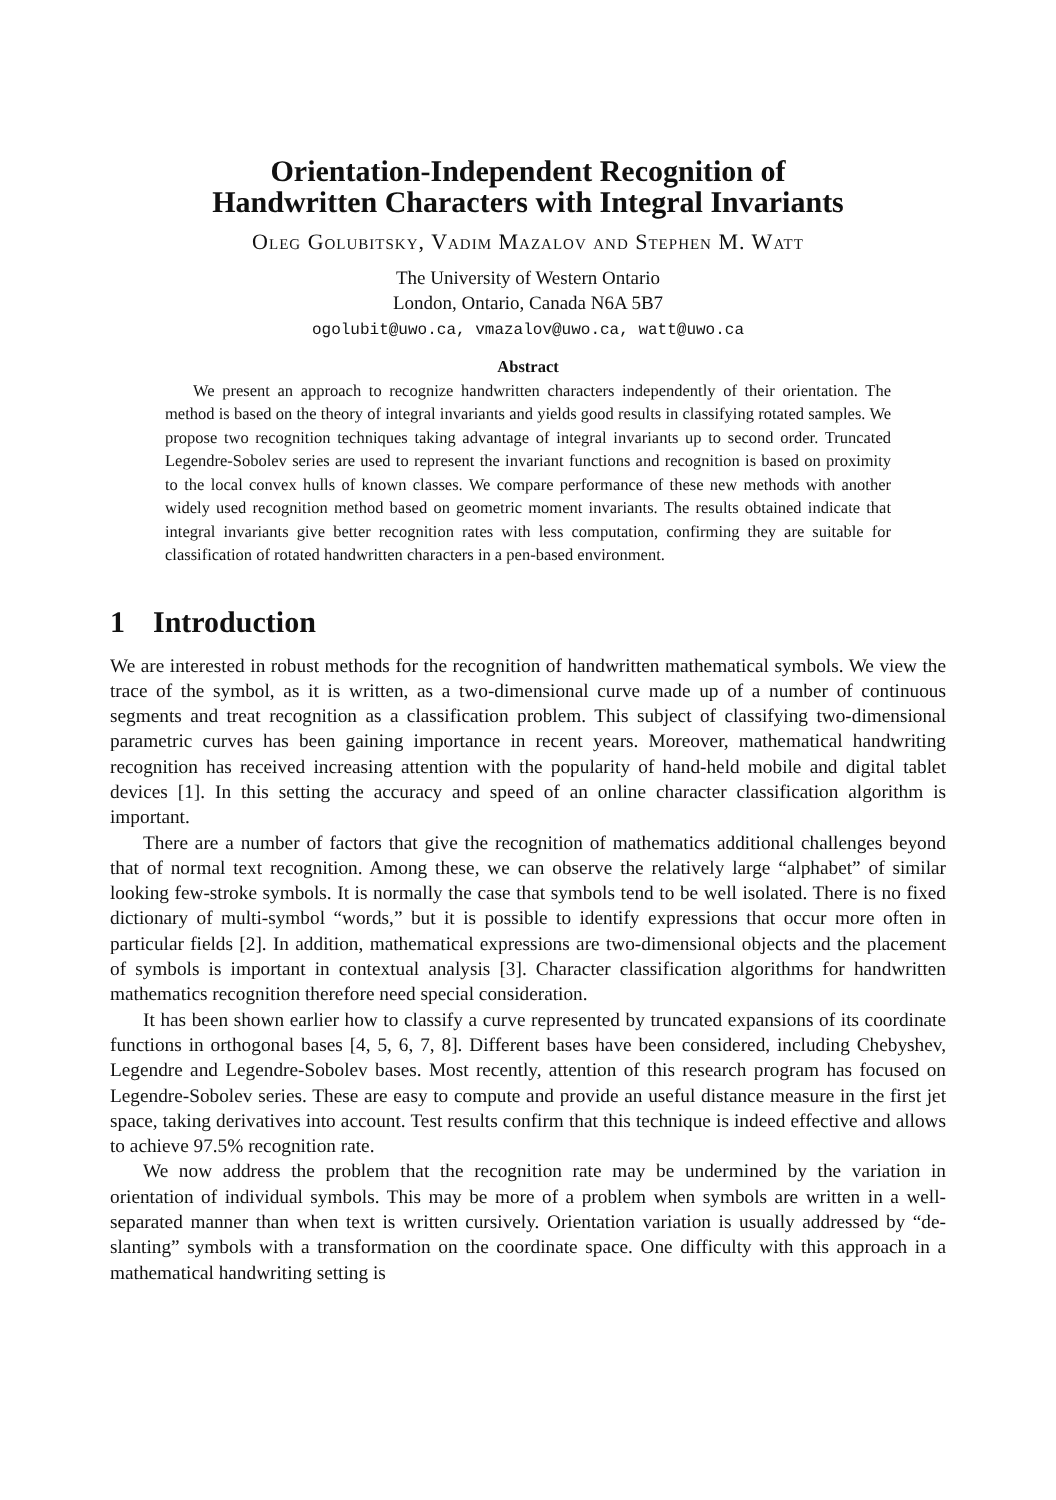Orientation-Independent Recognition of
Handwritten Characters with Integral Invariants
Oleg Golubitsky, Vadim Mazalov and Stephen M. Watt
The University of Western Ontario
London, Ontario, Canada N6A 5B7
ogolubit@uwo.ca, vmazalov@uwo.ca, watt@uwo.ca
Abstract
We present an approach to recognize handwritten characters independently of their orientation. The method is based on the theory of integral invariants and yields good results in classifying rotated samples. We propose two recognition techniques taking advantage of integral invariants up to second order. Truncated Legendre-Sobolev series are used to represent the invariant functions and recognition is based on proximity to the local convex hulls of known classes. We compare performance of these new methods with another widely used recognition method based on geometric moment invariants. The results obtained indicate that integral invariants give better recognition rates with less computation, confirming they are suitable for classification of rotated handwritten characters in a pen-based environment.
1 Introduction
We are interested in robust methods for the recognition of handwritten mathematical symbols. We view the trace of the symbol, as it is written, as a two-dimensional curve made up of a number of continuous segments and treat recognition as a classification problem. This subject of classifying two-dimensional parametric curves has been gaining importance in recent years. Moreover, mathematical handwriting recognition has received increasing attention with the popularity of hand-held mobile and digital tablet devices [1]. In this setting the accuracy and speed of an online character classification algorithm is important.
There are a number of factors that give the recognition of mathematics additional challenges beyond that of normal text recognition. Among these, we can observe the relatively large “alphabet” of similar looking few-stroke symbols. It is normally the case that symbols tend to be well isolated. There is no fixed dictionary of multi-symbol “words,” but it is possible to identify expressions that occur more often in particular fields [2]. In addition, mathematical expressions are two-dimensional objects and the placement of symbols is important in contextual analysis [3]. Character classification algorithms for handwritten mathematics recognition therefore need special consideration.
It has been shown earlier how to classify a curve represented by truncated expansions of its coordinate functions in orthogonal bases [4, 5, 6, 7, 8]. Different bases have been considered, including Chebyshev, Legendre and Legendre-Sobolev bases. Most recently, attention of this research program has focused on Legendre-Sobolev series. These are easy to compute and provide an useful distance measure in the first jet space, taking derivatives into account. Test results confirm that this technique is indeed effective and allows to achieve 97.5% recognition rate.
We now address the problem that the recognition rate may be undermined by the variation in orientation of individual symbols. This may be more of a problem when symbols are written in a well-separated manner than when text is written cursively. Orientation variation is usually addressed by “de-slanting” symbols with a transformation on the coordinate space. One difficulty with this approach in a mathematical handwriting setting is